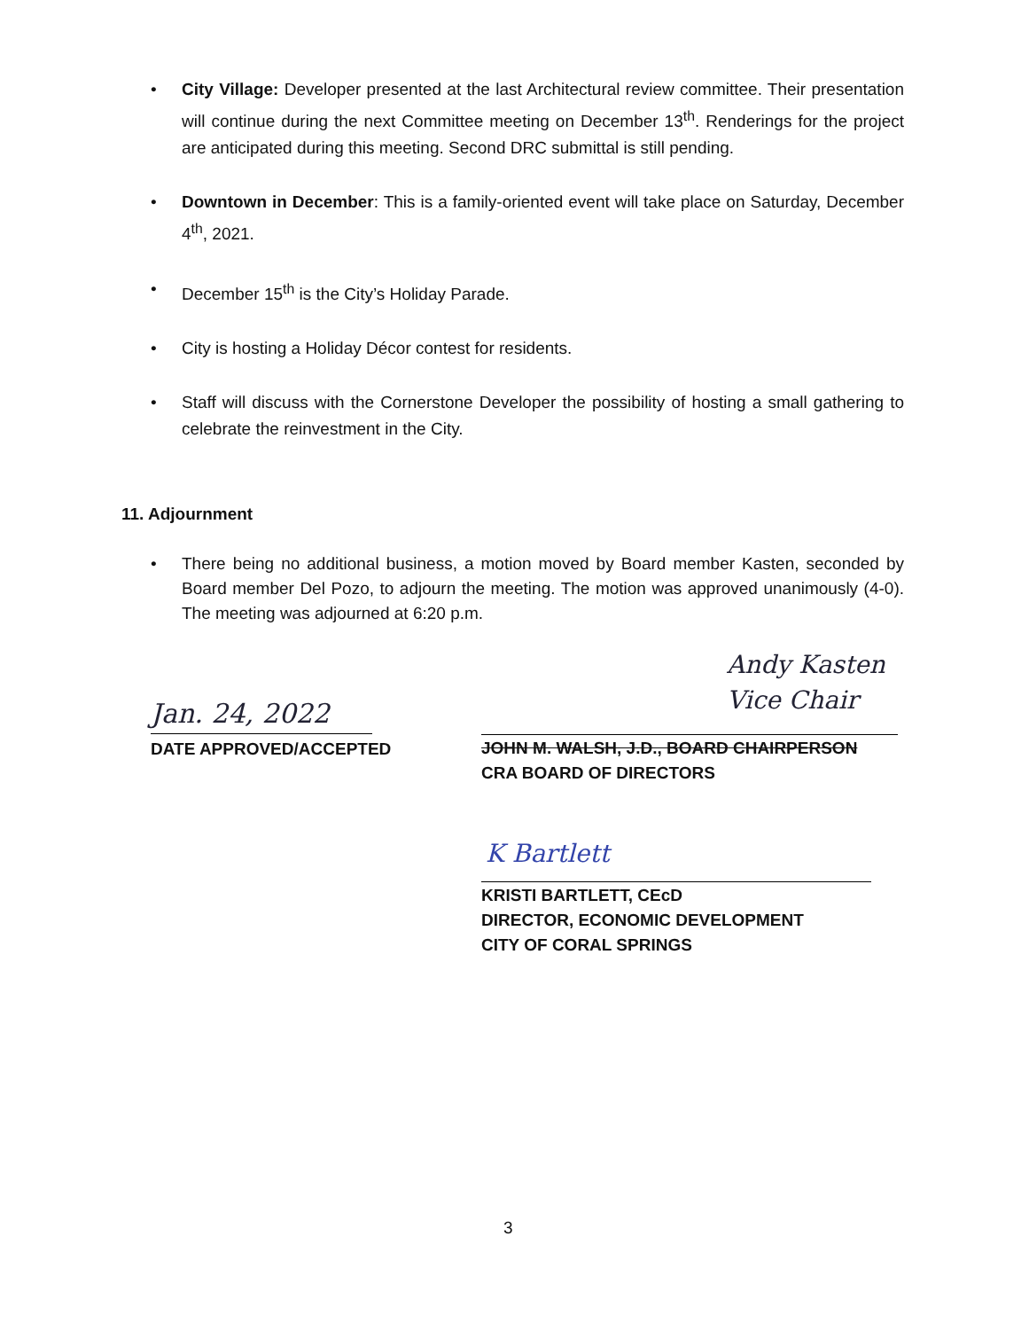• City Village: Developer presented at the last Architectural review committee. Their presentation will continue during the next Committee meeting on December 13<sup>th</sup>. Renderings for the project are anticipated during this meeting. Second DRC submittal is still pending.
• Downtown in December: This is a family-oriented event will take place on Saturday, December 4<sup>th</sup>, 2021.
• December 15<sup>th</sup> is the City’s Holiday Parade.
• City is hosting a Holiday Décor contest for residents.
• Staff will discuss with the Cornerstone Developer the possibility of hosting a small gathering to celebrate the reinvestment in the City.
11. Adjournment
• There being no additional business, a motion moved by Board member Kasten, seconded by Board member Del Pozo, to adjourn the meeting. The motion was approved unanimously (4-0). The meeting was adjourned at 6:20 p.m.
Jan. 24, 2022
DATE APPROVED/ACCEPTED
Andy Kasten
Vice Chair
JOHN M. WALSH, J.D., BOARD CHAIRPERSON
CRA BOARD OF DIRECTORS
K Bartlett
KRISTI BARTLETT, CEcD
DIRECTOR, ECONOMIC DEVELOPMENT
CITY OF CORAL SPRINGS
3